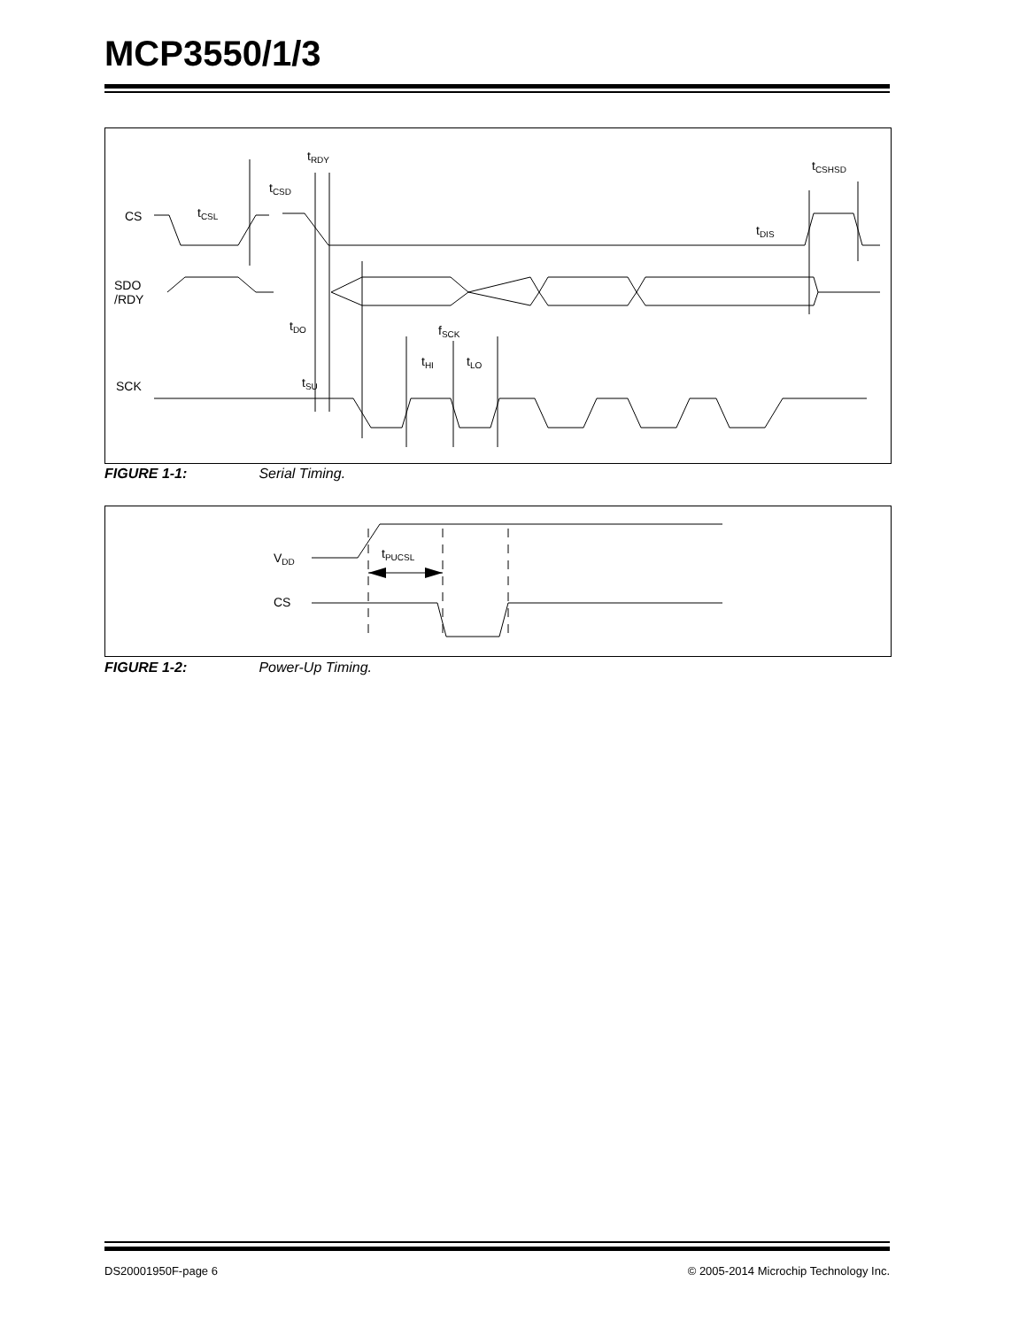MCP3550/1/3
CS
tCSL
tCSD
tRDY
tCSHSD
tDIS
SDO
/RDY
tDO
fSCK
tHI
tLO
tSU
SCK
FIGURE 1-1: Serial Timing.
VDD
tPUCSL
CS
FIGURE 1-2: Power-Up Timing.
DS20001950F-page 6
© 2005-2014 Microchip Technology Inc.